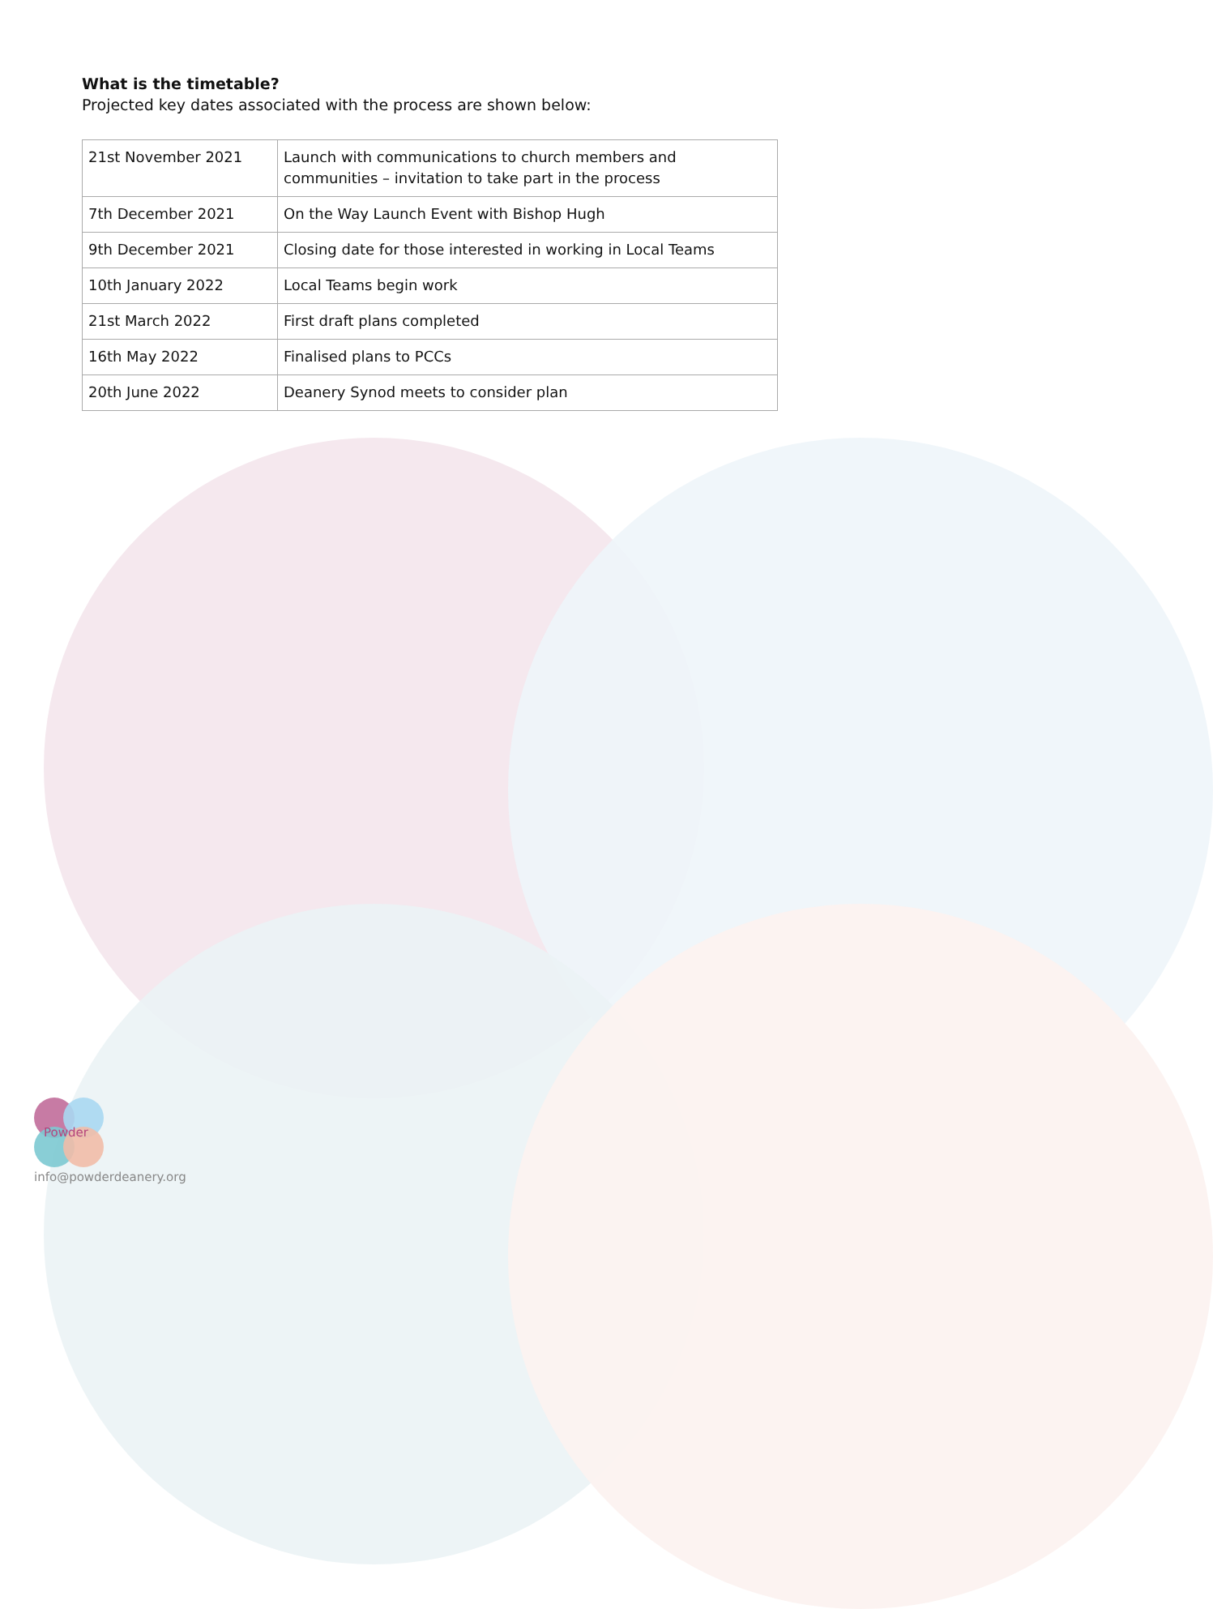What is the timetable?
Projected key dates associated with the process are shown below:
| 21st November 2021 | Launch with communications to church members and communities – invitation to take part in the process |
| 7th December 2021 | On the Way Launch Event with Bishop Hugh |
| 9th December 2021 | Closing date for those interested in working in Local Teams |
| 10th January 2022 | Local Teams begin work |
| 21st March 2022 | First draft plans completed |
| 16th May 2022 | Finalised plans to PCCs |
| 20th June 2022 | Deanery Synod meets to consider plan |
Powder
info@powderdeanery.org